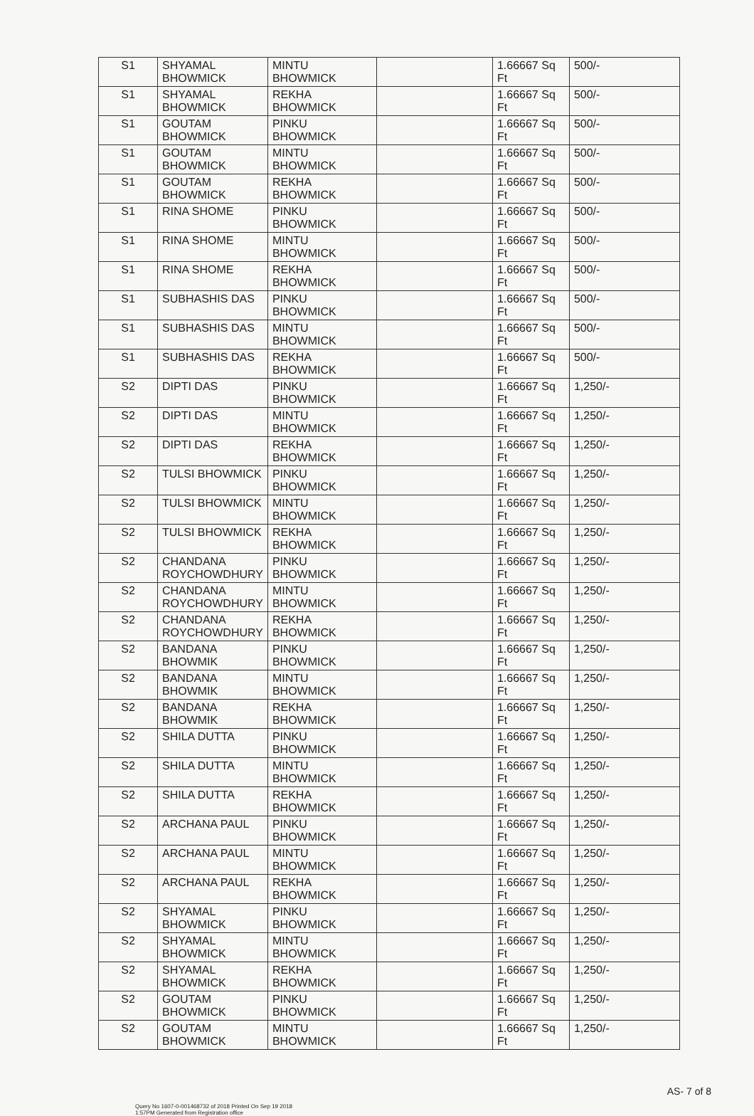| S1 | SHYAMAL BHOWMICK | MINTU BHOWMICK | | 1.66667 Sq Ft | 500/- |
| S1 | SHYAMAL BHOWMICK | REKHA BHOWMICK | | 1.66667 Sq Ft | 500/- |
| S1 | GOUTAM BHOWMICK | PINKU BHOWMICK | | 1.66667 Sq Ft | 500/- |
| S1 | GOUTAM BHOWMICK | MINTU BHOWMICK | | 1.66667 Sq Ft | 500/- |
| S1 | GOUTAM BHOWMICK | REKHA BHOWMICK | | 1.66667 Sq Ft | 500/- |
| S1 | RINA SHOME | PINKU BHOWMICK | | 1.66667 Sq Ft | 500/- |
| S1 | RINA SHOME | MINTU BHOWMICK | | 1.66667 Sq Ft | 500/- |
| S1 | RINA SHOME | REKHA BHOWMICK | | 1.66667 Sq Ft | 500/- |
| S1 | SUBHASHIS DAS | PINKU BHOWMICK | | 1.66667 Sq Ft | 500/- |
| S1 | SUBHASHIS DAS | MINTU BHOWMICK | | 1.66667 Sq Ft | 500/- |
| S1 | SUBHASHIS DAS | REKHA BHOWMICK | | 1.66667 Sq Ft | 500/- |
| S2 | DIPTI DAS | PINKU BHOWMICK | | 1.66667 Sq Ft | 1,250/- |
| S2 | DIPTI DAS | MINTU BHOWMICK | | 1.66667 Sq Ft | 1,250/- |
| S2 | DIPTI DAS | REKHA BHOWMICK | | 1.66667 Sq Ft | 1,250/- |
| S2 | TULSI BHOWMICK | PINKU BHOWMICK | | 1.66667 Sq Ft | 1,250/- |
| S2 | TULSI BHOWMICK | MINTU BHOWMICK | | 1.66667 Sq Ft | 1,250/- |
| S2 | TULSI BHOWMICK | REKHA BHOWMICK | | 1.66667 Sq Ft | 1,250/- |
| S2 | CHANDANA ROYCHOWDHURY | PINKU BHOWMICK | | 1.66667 Sq Ft | 1,250/- |
| S2 | CHANDANA ROYCHOWDHURY | MINTU BHOWMICK | | 1.66667 Sq Ft | 1,250/- |
| S2 | CHANDANA ROYCHOWDHURY | REKHA BHOWMICK | | 1.66667 Sq Ft | 1,250/- |
| S2 | BANDANA BHOWMIK | PINKU BHOWMICK | | 1.66667 Sq Ft | 1,250/- |
| S2 | BANDANA BHOWMIK | MINTU BHOWMICK | | 1.66667 Sq Ft | 1,250/- |
| S2 | BANDANA BHOWMIK | REKHA BHOWMICK | | 1.66667 Sq Ft | 1,250/- |
| S2 | SHILA DUTTA | PINKU BHOWMICK | | 1.66667 Sq Ft | 1,250/- |
| S2 | SHILA DUTTA | MINTU BHOWMICK | | 1.66667 Sq Ft | 1,250/- |
| S2 | SHILA DUTTA | REKHA BHOWMICK | | 1.66667 Sq Ft | 1,250/- |
| S2 | ARCHANA PAUL | PINKU BHOWMICK | | 1.66667 Sq Ft | 1,250/- |
| S2 | ARCHANA PAUL | MINTU BHOWMICK | | 1.66667 Sq Ft | 1,250/- |
| S2 | ARCHANA PAUL | REKHA BHOWMICK | | 1.66667 Sq Ft | 1,250/- |
| S2 | SHYAMAL BHOWMICK | PINKU BHOWMICK | | 1.66667 Sq Ft | 1,250/- |
| S2 | SHYAMAL BHOWMICK | MINTU BHOWMICK | | 1.66667 Sq Ft | 1,250/- |
| S2 | SHYAMAL BHOWMICK | REKHA BHOWMICK | | 1.66667 Sq Ft | 1,250/- |
| S2 | GOUTAM BHOWMICK | PINKU BHOWMICK | | 1.66667 Sq Ft | 1,250/- |
| S2 | GOUTAM BHOWMICK | MINTU BHOWMICK | | 1.66667 Sq Ft | 1,250/- |
Query No 1607-0-001468732 of 2018 Printed On Sep 19 2018 1:57PM Generated from Registration office
AS- 7 of 8